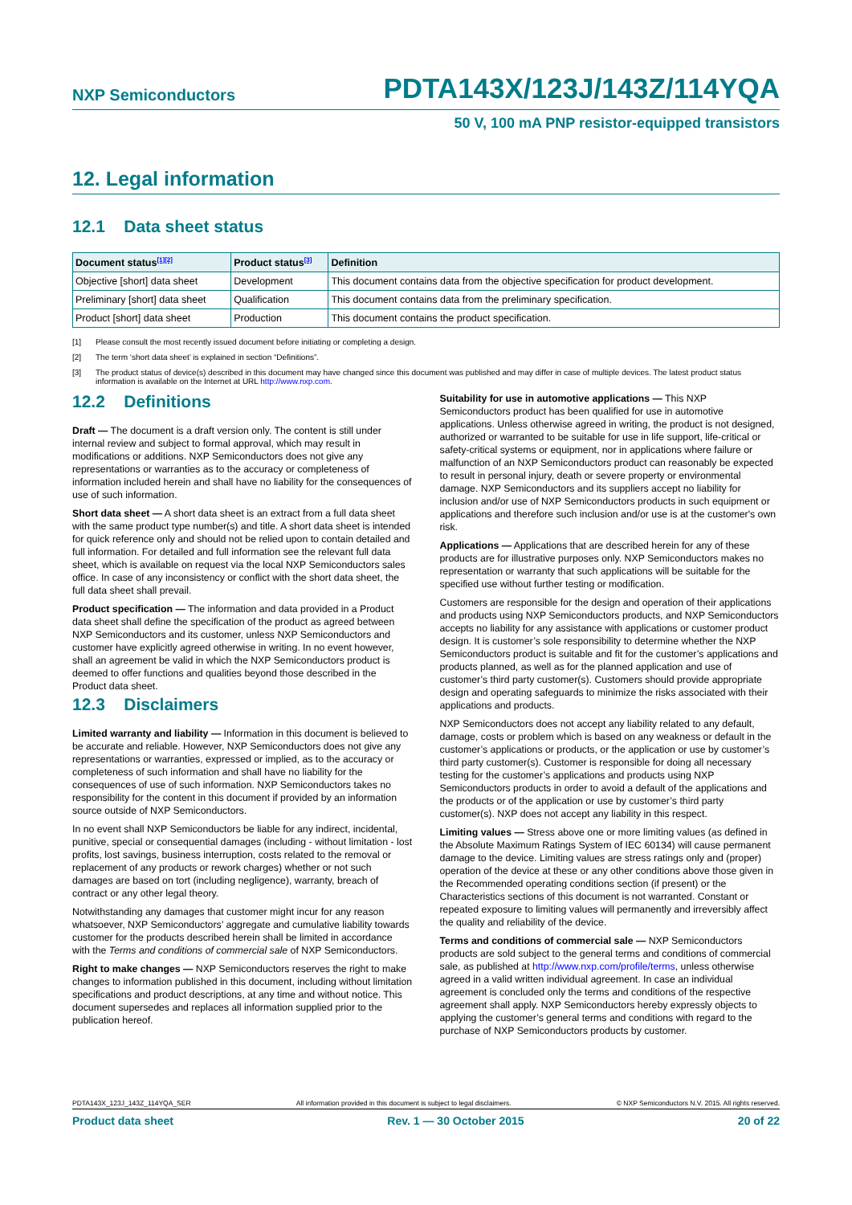NXP Semiconductors PDTA143X/123J/143Z/114YQA
50 V, 100 mA PNP resistor-equipped transistors
12. Legal information
12.1 Data sheet status
| Document status<sup>[1][2]</sup> | Product status<sup>[3]</sup> | Definition |
| --- | --- | --- |
| Objective [short] data sheet | Development | This document contains data from the objective specification for product development. |
| Preliminary [short] data sheet | Qualification | This document contains data from the preliminary specification. |
| Product [short] data sheet | Production | This document contains the product specification. |
[1] Please consult the most recently issued document before initiating or completing a design.
[2] The term ‘short data sheet’ is explained in section “Definitions”.
[3] The product status of device(s) described in this document may have changed since this document was published and may differ in case of multiple devices. The latest product status information is available on the Internet at URL http://www.nxp.com.
12.2 Definitions
Draft — The document is a draft version only. The content is still under internal review and subject to formal approval, which may result in modifications or additions. NXP Semiconductors does not give any representations or warranties as to the accuracy or completeness of information included herein and shall have no liability for the consequences of use of such information.
Short data sheet — A short data sheet is an extract from a full data sheet with the same product type number(s) and title. A short data sheet is intended for quick reference only and should not be relied upon to contain detailed and full information. For detailed and full information see the relevant full data sheet, which is available on request via the local NXP Semiconductors sales office. In case of any inconsistency or conflict with the short data sheet, the full data sheet shall prevail.
Product specification — The information and data provided in a Product data sheet shall define the specification of the product as agreed between NXP Semiconductors and its customer, unless NXP Semiconductors and customer have explicitly agreed otherwise in writing. In no event however, shall an agreement be valid in which the NXP Semiconductors product is deemed to offer functions and qualities beyond those described in the Product data sheet.
12.3 Disclaimers
Limited warranty and liability — Information in this document is believed to be accurate and reliable. However, NXP Semiconductors does not give any representations or warranties, expressed or implied, as to the accuracy or completeness of such information and shall have no liability for the consequences of use of such information. NXP Semiconductors takes no responsibility for the content in this document if provided by an information source outside of NXP Semiconductors.
In no event shall NXP Semiconductors be liable for any indirect, incidental, punitive, special or consequential damages (including - without limitation - lost profits, lost savings, business interruption, costs related to the removal or replacement of any products or rework charges) whether or not such damages are based on tort (including negligence), warranty, breach of contract or any other legal theory.
Notwithstanding any damages that customer might incur for any reason whatsoever, NXP Semiconductors’ aggregate and cumulative liability towards customer for the products described herein shall be limited in accordance with the Terms and conditions of commercial sale of NXP Semiconductors.
Right to make changes — NXP Semiconductors reserves the right to make changes to information published in this document, including without limitation specifications and product descriptions, at any time and without notice. This document supersedes and replaces all information supplied prior to the publication hereof.
Suitability for use in automotive applications — This NXP Semiconductors product has been qualified for use in automotive applications. Unless otherwise agreed in writing, the product is not designed, authorized or warranted to be suitable for use in life support, life-critical or safety-critical systems or equipment, nor in applications where failure or malfunction of an NXP Semiconductors product can reasonably be expected to result in personal injury, death or severe property or environmental damage. NXP Semiconductors and its suppliers accept no liability for inclusion and/or use of NXP Semiconductors products in such equipment or applications and therefore such inclusion and/or use is at the customer's own risk.
Applications — Applications that are described herein for any of these products are for illustrative purposes only. NXP Semiconductors makes no representation or warranty that such applications will be suitable for the specified use without further testing or modification.
Customers are responsible for the design and operation of their applications and products using NXP Semiconductors products, and NXP Semiconductors accepts no liability for any assistance with applications or customer product design. It is customer’s sole responsibility to determine whether the NXP Semiconductors product is suitable and fit for the customer’s applications and products planned, as well as for the planned application and use of customer’s third party customer(s). Customers should provide appropriate design and operating safeguards to minimize the risks associated with their applications and products.
NXP Semiconductors does not accept any liability related to any default, damage, costs or problem which is based on any weakness or default in the customer’s applications or products, or the application or use by customer’s third party customer(s). Customer is responsible for doing all necessary testing for the customer’s applications and products using NXP Semiconductors products in order to avoid a default of the applications and the products or of the application or use by customer’s third party customer(s). NXP does not accept any liability in this respect.
Limiting values — Stress above one or more limiting values (as defined in the Absolute Maximum Ratings System of IEC 60134) will cause permanent damage to the device. Limiting values are stress ratings only and (proper) operation of the device at these or any other conditions above those given in the Recommended operating conditions section (if present) or the Characteristics sections of this document is not warranted. Constant or repeated exposure to limiting values will permanently and irreversibly affect the quality and reliability of the device.
Terms and conditions of commercial sale — NXP Semiconductors products are sold subject to the general terms and conditions of commercial sale, as published at http://www.nxp.com/profile/terms, unless otherwise agreed in a valid written individual agreement. In case an individual agreement is concluded only the terms and conditions of the respective agreement shall apply. NXP Semiconductors hereby expressly objects to applying the customer’s general terms and conditions with regard to the purchase of NXP Semiconductors products by customer.
PDTA143X_123J_143Z_114YQA_SER All information provided in this document is subject to legal disclaimers. © NXP Semiconductors N.V. 2015. All rights reserved.
Product data sheet Rev. 1 — 30 October 2015 20 of 22